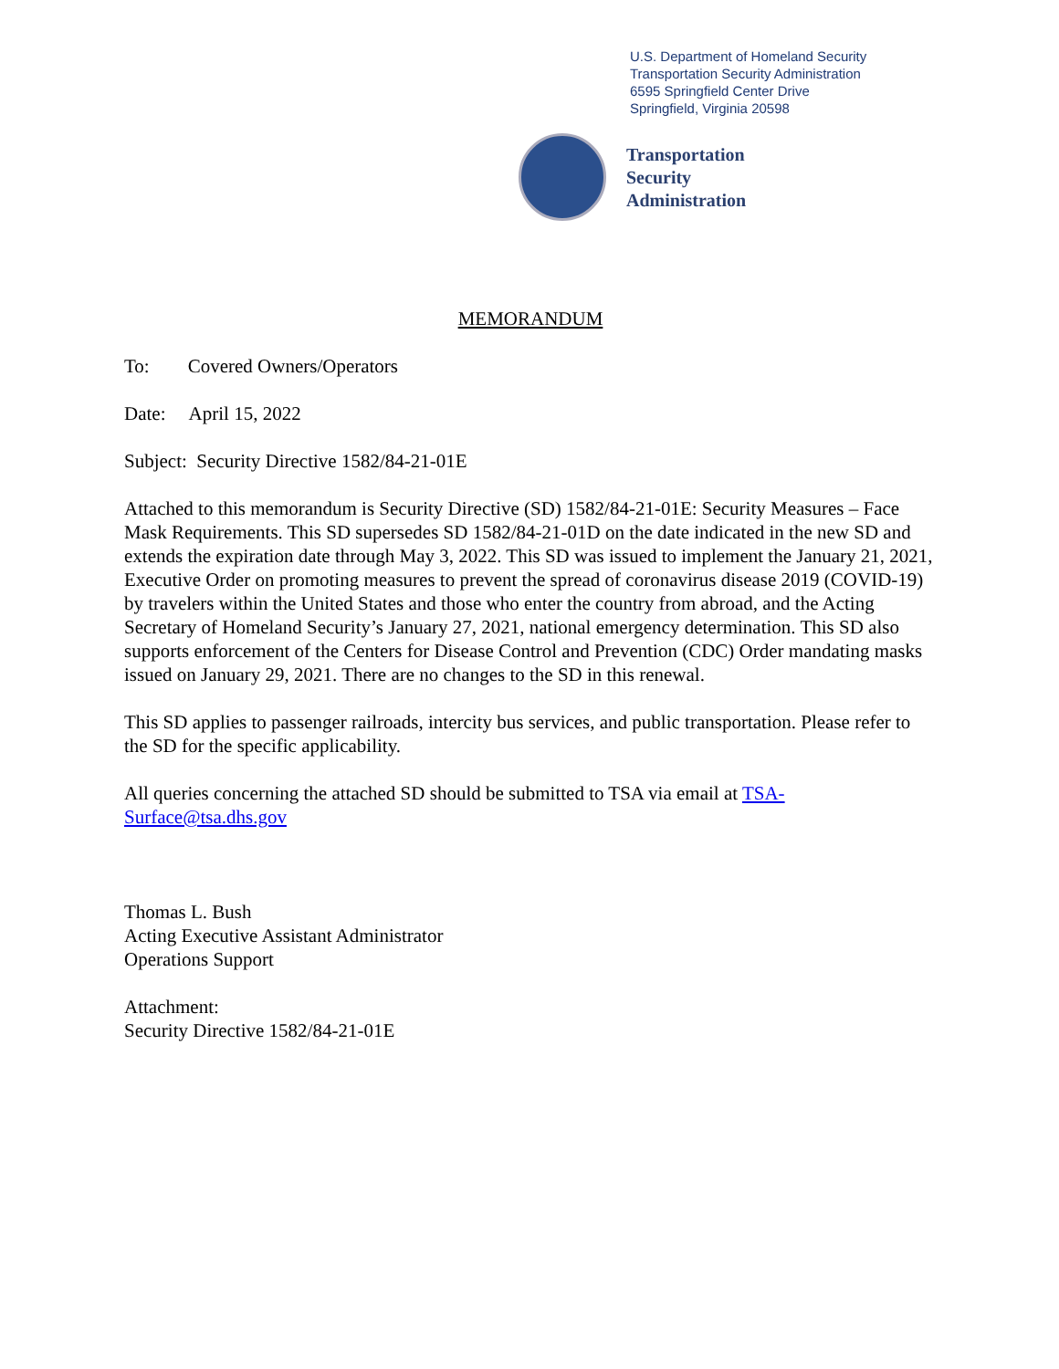U.S. Department of Homeland Security
Transportation Security Administration
6595 Springfield Center Drive
Springfield, Virginia 20598
Transportation
Security
Administration
MEMORANDUM
To: Covered Owners/Operators
Date: April 15, 2022
Subject: Security Directive 1582/84-21-01E
Attached to this memorandum is Security Directive (SD) 1582/84-21-01E: Security Measures – Face Mask Requirements. This SD supersedes SD 1582/84-21-01D on the date indicated in the new SD and extends the expiration date through May 3, 2022. This SD was issued to implement the January 21, 2021, Executive Order on promoting measures to prevent the spread of coronavirus disease 2019 (COVID-19) by travelers within the United States and those who enter the country from abroad, and the Acting Secretary of Homeland Security’s January 27, 2021, national emergency determination. This SD also supports enforcement of the Centers for Disease Control and Prevention (CDC) Order mandating masks issued on January 29, 2021. There are no changes to the SD in this renewal.
This SD applies to passenger railroads, intercity bus services, and public transportation. Please refer to the SD for the specific applicability.
All queries concerning the attached SD should be submitted to TSA via email at TSA-Surface@tsa.dhs.gov
Thomas L. Bush
Acting Executive Assistant Administrator
Operations Support
Attachment:
Security Directive 1582/84-21-01E